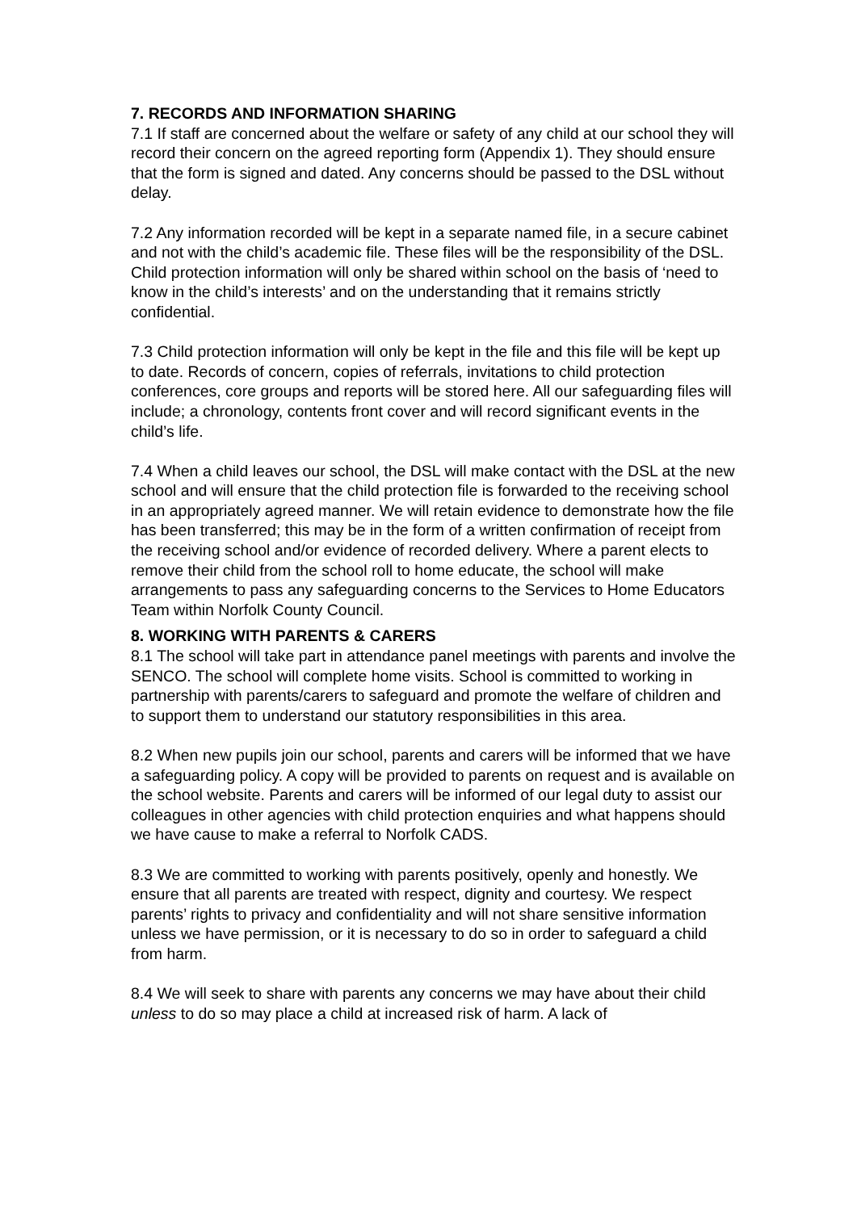7. RECORDS AND INFORMATION SHARING
7.1 If staff are concerned about the welfare or safety of any child at our school they will record their concern on the agreed reporting form (Appendix 1). They should ensure that the form is signed and dated. Any concerns should be passed to the DSL without delay.
7.2 Any information recorded will be kept in a separate named file, in a secure cabinet and not with the child’s academic file. These files will be the responsibility of the DSL. Child protection information will only be shared within school on the basis of ‘need to know in the child’s interests’ and on the understanding that it remains strictly confidential.
7.3 Child protection information will only be kept in the file and this file will be kept up to date. Records of concern, copies of referrals, invitations to child protection conferences, core groups and reports will be stored here. All our safeguarding files will include; a chronology, contents front cover and will record significant events in the child’s life.
7.4 When a child leaves our school, the DSL will make contact with the DSL at the new school and will ensure that the child protection file is forwarded to the receiving school in an appropriately agreed manner. We will retain evidence to demonstrate how the file has been transferred; this may be in the form of a written confirmation of receipt from the receiving school and/or evidence of recorded delivery. Where a parent elects to remove their child from the school roll to home educate, the school will make arrangements to pass any safeguarding concerns to the Services to Home Educators Team within Norfolk County Council.
8. WORKING WITH PARENTS & CARERS
8.1 The school will take part in attendance panel meetings with parents and involve the SENCO. The school will complete home visits. School is committed to working in partnership with parents/carers to safeguard and promote the welfare of children and to support them to understand our statutory responsibilities in this area.
8.2 When new pupils join our school, parents and carers will be informed that we have a safeguarding policy. A copy will be provided to parents on request and is available on the school website. Parents and carers will be informed of our legal duty to assist our colleagues in other agencies with child protection enquiries and what happens should we have cause to make a referral to Norfolk CADS.
8.3 We are committed to working with parents positively, openly and honestly. We ensure that all parents are treated with respect, dignity and courtesy. We respect parents’ rights to privacy and confidentiality and will not share sensitive information unless we have permission, or it is necessary to do so in order to safeguard a child from harm.
8.4 We will seek to share with parents any concerns we may have about their child unless to do so may place a child at increased risk of harm. A lack of